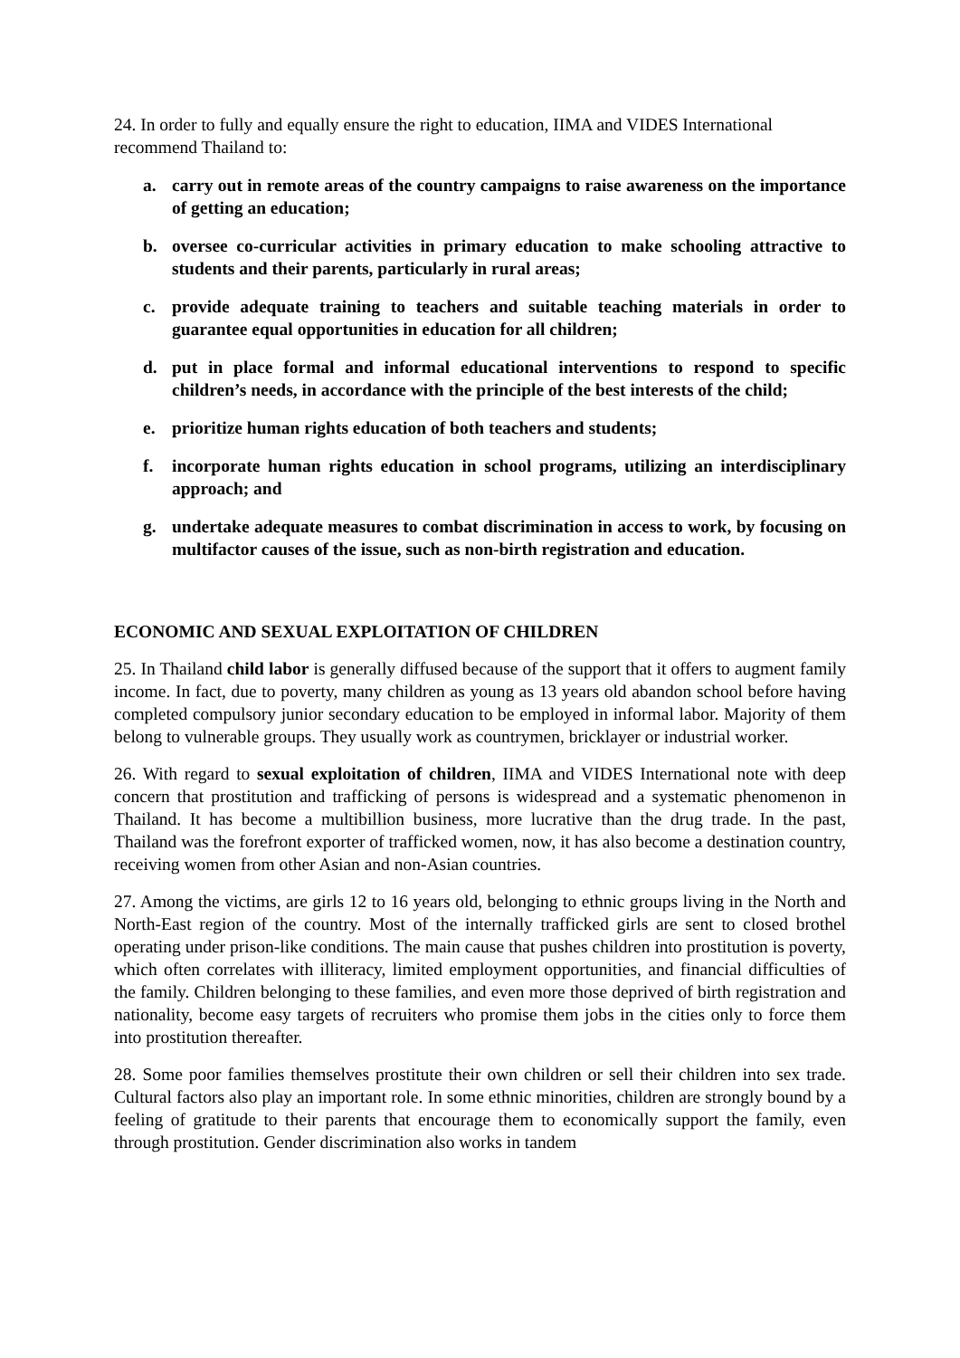24. In order to fully and equally ensure the right to education, IIMA and VIDES International recommend Thailand to:
a. carry out in remote areas of the country campaigns to raise awareness on the importance of getting an education;
b. oversee co-curricular activities in primary education to make schooling attractive to students and their parents, particularly in rural areas;
c. provide adequate training to teachers and suitable teaching materials in order to guarantee equal opportunities in education for all children;
d. put in place formal and informal educational interventions to respond to specific children’s needs, in accordance with the principle of the best interests of the child;
e. prioritize human rights education of both teachers and students;
f. incorporate human rights education in school programs, utilizing an interdisciplinary approach; and
g. undertake adequate measures to combat discrimination in access to work, by focusing on multifactor causes of the issue, such as non-birth registration and education.
ECONOMIC AND SEXUAL EXPLOITATION OF CHILDREN
25. In Thailand child labor is generally diffused because of the support that it offers to augment family income. In fact, due to poverty, many children as young as 13 years old abandon school before having completed compulsory junior secondary education to be employed in informal labor. Majority of them belong to vulnerable groups. They usually work as countrymen, bricklayer or industrial worker.
26. With regard to sexual exploitation of children, IIMA and VIDES International note with deep concern that prostitution and trafficking of persons is widespread and a systematic phenomenon in Thailand. It has become a multibillion business, more lucrative than the drug trade. In the past, Thailand was the forefront exporter of trafficked women, now, it has also become a destination country, receiving women from other Asian and non-Asian countries.
27. Among the victims, are girls 12 to 16 years old, belonging to ethnic groups living in the North and North-East region of the country. Most of the internally trafficked girls are sent to closed brothel operating under prison-like conditions. The main cause that pushes children into prostitution is poverty, which often correlates with illiteracy, limited employment opportunities, and financial difficulties of the family. Children belonging to these families, and even more those deprived of birth registration and nationality, become easy targets of recruiters who promise them jobs in the cities only to force them into prostitution thereafter.
28. Some poor families themselves prostitute their own children or sell their children into sex trade. Cultural factors also play an important role. In some ethnic minorities, children are strongly bound by a feeling of gratitude to their parents that encourage them to economically support the family, even through prostitution. Gender discrimination also works in tandem